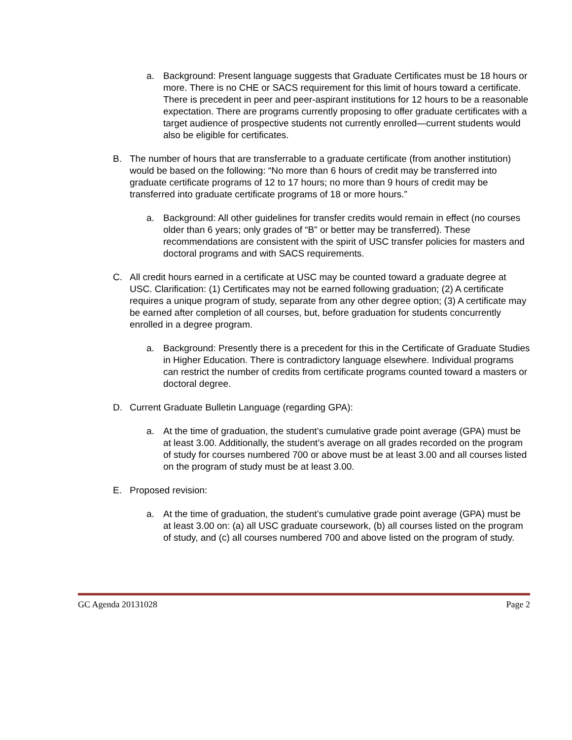a. Background: Present language suggests that Graduate Certificates must be 18 hours or more. There is no CHE or SACS requirement for this limit of hours toward a certificate. There is precedent in peer and peer-aspirant institutions for 12 hours to be a reasonable expectation. There are programs currently proposing to offer graduate certificates with a target audience of prospective students not currently enrolled—current students would also be eligible for certificates.
B. The number of hours that are transferrable to a graduate certificate (from another institution) would be based on the following: “No more than 6 hours of credit may be transferred into graduate certificate programs of 12 to 17 hours; no more than 9 hours of credit may be transferred into graduate certificate programs of 18 or more hours.”
a. Background: All other guidelines for transfer credits would remain in effect (no courses older than 6 years; only grades of “B” or better may be transferred). These recommendations are consistent with the spirit of USC transfer policies for masters and doctoral programs and with SACS requirements.
C. All credit hours earned in a certificate at USC may be counted toward a graduate degree at USC. Clarification: (1) Certificates may not be earned following graduation; (2) A certificate requires a unique program of study, separate from any other degree option; (3) A certificate may be earned after completion of all courses, but, before graduation for students concurrently enrolled in a degree program.
a. Background: Presently there is a precedent for this in the Certificate of Graduate Studies in Higher Education. There is contradictory language elsewhere. Individual programs can restrict the number of credits from certificate programs counted toward a masters or doctoral degree.
D. Current Graduate Bulletin Language (regarding GPA):
a. At the time of graduation, the student’s cumulative grade point average (GPA) must be at least 3.00. Additionally, the student’s average on all grades recorded on the program of study for courses numbered 700 or above must be at least 3.00 and all courses listed on the program of study must be at least 3.00.
E. Proposed revision:
a. At the time of graduation, the student’s cumulative grade point average (GPA) must be at least 3.00 on: (a) all USC graduate coursework, (b) all courses listed on the program of study, and (c) all courses numbered 700 and above listed on the program of study.
GC Agenda 20131028 Page 2